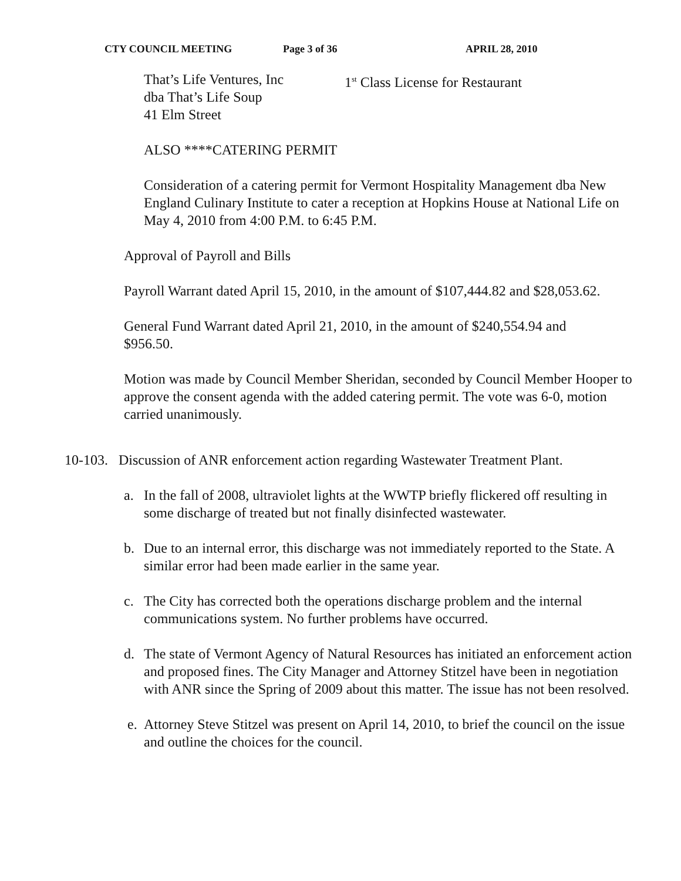CTY COUNCIL MEETING Page 3 of 36 APRIL 28, 2010
That’s Life Ventures, Inc
dba That’s Life Soup
41 Elm Street
1<sup>st</sup> Class License for Restaurant
ALSO ****CATERING PERMIT
Consideration of a catering permit for Vermont Hospitality Management dba New England Culinary Institute to cater a reception at Hopkins House at National Life on May 4, 2010 from 4:00 P.M. to 6:45 P.M.
Approval of Payroll and Bills
Payroll Warrant dated April 15, 2010, in the amount of $107,444.82 and $28,053.62.
General Fund Warrant dated April 21, 2010, in the amount of $240,554.94 and $956.50.
Motion was made by Council Member Sheridan, seconded by Council Member Hooper to approve the consent agenda with the added catering permit. The vote was 6-0, motion carried unanimously.
10-103. Discussion of ANR enforcement action regarding Wastewater Treatment Plant.
a. In the fall of 2008, ultraviolet lights at the WWTP briefly flickered off resulting in some discharge of treated but not finally disinfected wastewater.
b. Due to an internal error, this discharge was not immediately reported to the State. A similar error had been made earlier in the same year.
c. The City has corrected both the operations discharge problem and the internal communications system. No further problems have occurred.
d. The state of Vermont Agency of Natural Resources has initiated an enforcement action and proposed fines. The City Manager and Attorney Stitzel have been in negotiation with ANR since the Spring of 2009 about this matter. The issue has not been resolved.
e. Attorney Steve Stitzel was present on April 14, 2010, to brief the council on the issue and outline the choices for the council.